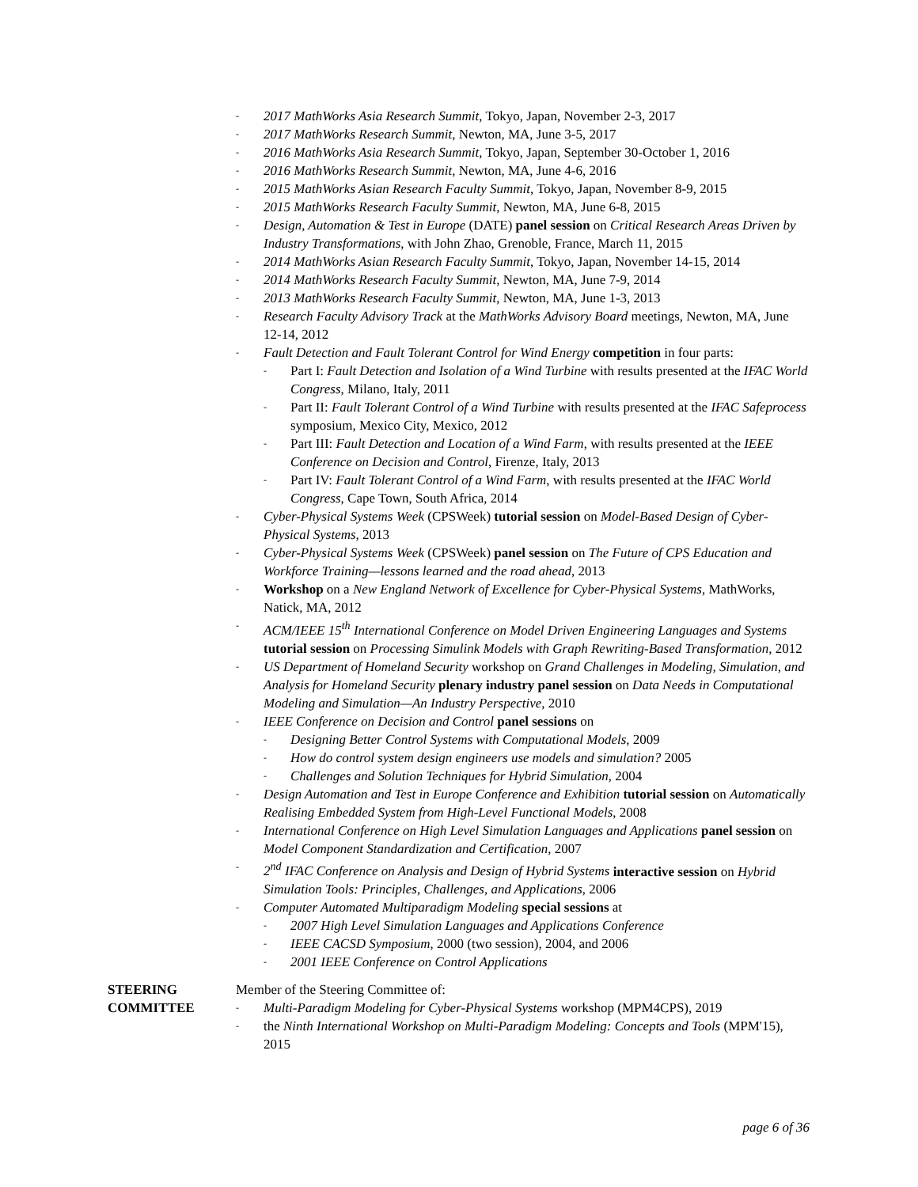- 2017 MathWorks Asia Research Summit, Tokyo, Japan, November 2-3, 2017
- 2017 MathWorks Research Summit, Newton, MA, June 3-5, 2017
- 2016 MathWorks Asia Research Summit, Tokyo, Japan, September 30-October 1, 2016
- 2016 MathWorks Research Summit, Newton, MA, June 4-6, 2016
- 2015 MathWorks Asian Research Faculty Summit, Tokyo, Japan, November 8-9, 2015
- 2015 MathWorks Research Faculty Summit, Newton, MA, June 6-8, 2015
- Design, Automation & Test in Europe (DATE) panel session on Critical Research Areas Driven by Industry Transformations, with John Zhao, Grenoble, France, March 11, 2015
- 2014 MathWorks Asian Research Faculty Summit, Tokyo, Japan, November 14-15, 2014
- 2014 MathWorks Research Faculty Summit, Newton, MA, June 7-9, 2014
- 2013 MathWorks Research Faculty Summit, Newton, MA, June 1-3, 2013
- Research Faculty Advisory Track at the MathWorks Advisory Board meetings, Newton, MA, June 12-14, 2012
- Fault Detection and Fault Tolerant Control for Wind Energy competition in four parts:
- Part I: Fault Detection and Isolation of a Wind Turbine with results presented at the IFAC World Congress, Milano, Italy, 2011
- Part II: Fault Tolerant Control of a Wind Turbine with results presented at the IFAC Safeprocess symposium, Mexico City, Mexico, 2012
- Part III: Fault Detection and Location of a Wind Farm, with results presented at the IEEE Conference on Decision and Control, Firenze, Italy, 2013
- Part IV: Fault Tolerant Control of a Wind Farm, with results presented at the IFAC World Congress, Cape Town, South Africa, 2014
- Cyber-Physical Systems Week (CPSWeek) tutorial session on Model-Based Design of Cyber-Physical Systems, 2013
- Cyber-Physical Systems Week (CPSWeek) panel session on The Future of CPS Education and Workforce Training—lessons learned and the road ahead, 2013
- Workshop on a New England Network of Excellence for Cyber-Physical Systems, MathWorks, Natick, MA, 2012
- ACM/IEEE 15<sup>th</sup> International Conference on Model Driven Engineering Languages and Systems tutorial session on Processing Simulink Models with Graph Rewriting-Based Transformation, 2012
- US Department of Homeland Security workshop on Grand Challenges in Modeling, Simulation, and Analysis for Homeland Security plenary industry panel session on Data Needs in Computational Modeling and Simulation—An Industry Perspective, 2010
- IEEE Conference on Decision and Control panel sessions on
- Designing Better Control Systems with Computational Models, 2009
- How do control system design engineers use models and simulation? 2005
- Challenges and Solution Techniques for Hybrid Simulation, 2004
- Design Automation and Test in Europe Conference and Exhibition tutorial session on Automatically Realising Embedded System from High-Level Functional Models, 2008
- International Conference on High Level Simulation Languages and Applications panel session on Model Component Standardization and Certification, 2007
- 2<sup>nd</sup> IFAC Conference on Analysis and Design of Hybrid Systems interactive session on Hybrid Simulation Tools: Principles, Challenges, and Applications, 2006
- Computer Automated Multiparadigm Modeling special sessions at
- 2007 High Level Simulation Languages and Applications Conference
- IEEE CACSD Symposium, 2000 (two session), 2004, and 2006
- 2001 IEEE Conference on Control Applications
STEERING
COMMITTEE
Member of the Steering Committee of:
- Multi-Paradigm Modeling for Cyber-Physical Systems workshop (MPM4CPS), 2019
- the Ninth International Workshop on Multi-Paradigm Modeling: Concepts and Tools (MPM'15), 2015
page 6 of 36